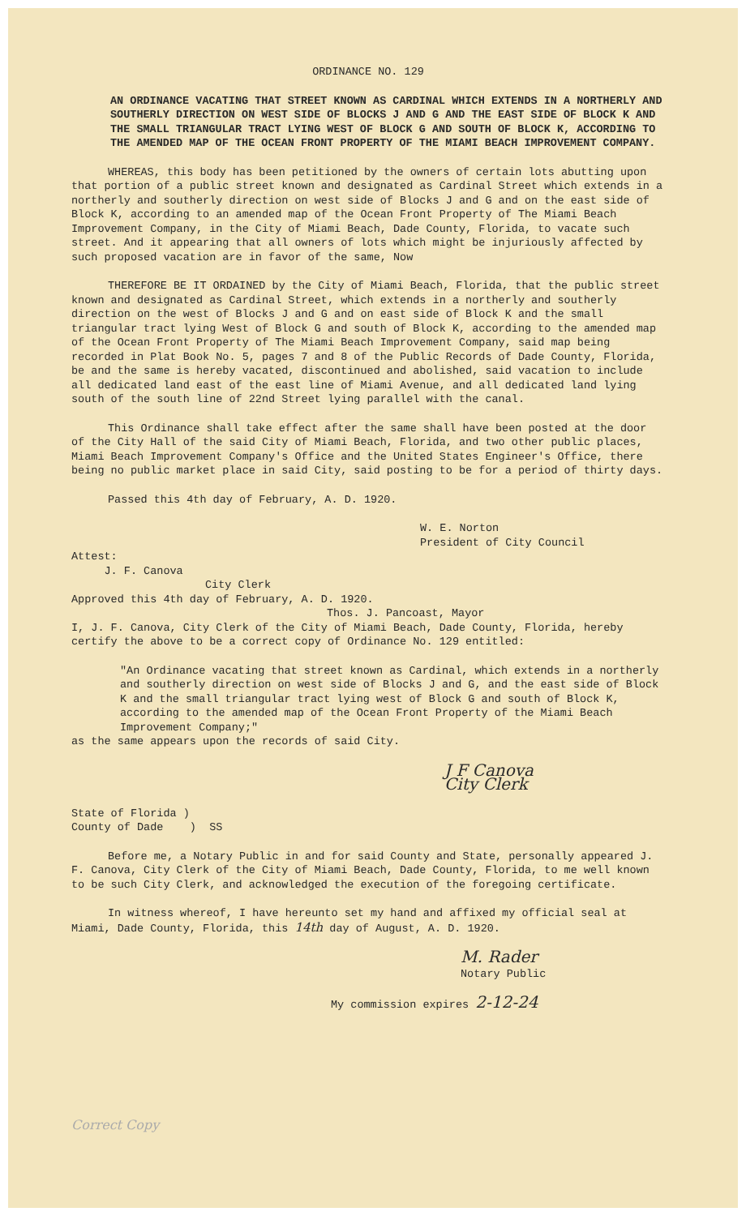ORDINANCE NO. 129
AN ORDINANCE VACATING THAT STREET KNOWN AS CARDINAL WHICH EXTENDS IN A NORTHERLY AND SOUTHERLY DIRECTION ON WEST SIDE OF BLOCKS J AND G AND THE EAST SIDE OF BLOCK K AND THE SMALL TRIANGULAR TRACT LYING WEST OF BLOCK G AND SOUTH OF BLOCK K, ACCORDING TO THE AMENDED MAP OF THE OCEAN FRONT PROPERTY OF THE MIAMI BEACH IMPROVEMENT COMPANY.
WHEREAS, this body has been petitioned by the owners of certain lots abutting upon that portion of a public street known and designated as Cardinal Street which extends in a northerly and southerly direction on west side of Blocks J and G and on the east side of Block K, according to an amended map of the Ocean Front Property of The Miami Beach Improvement Company, in the City of Miami Beach, Dade County, Florida, to vacate such street. And it appearing that all owners of lots which might be injuriously affected by such proposed vacation are in favor of the same, Now
THEREFORE BE IT ORDAINED by the City of Miami Beach, Florida, that the public street known and designated as Cardinal Street, which extends in a northerly and southerly direction on the west of Blocks J and G and on east side of Block K and the small triangular tract lying West of Block G and south of Block K, according to the amended map of the Ocean Front Property of The Miami Beach Improvement Company, said map being recorded in Plat Book No. 5, pages 7 and 8 of the Public Records of Dade County, Florida, be and the same is hereby vacated, discontinued and abolished, said vacation to include all dedicated land east of the east line of Miami Avenue, and all dedicated land lying south of the south line of 22nd Street lying parallel with the canal.
This Ordinance shall take effect after the same shall have been posted at the door of the City Hall of the said City of Miami Beach, Florida, and two other public places, Miami Beach Improvement Company's Office and the United States Engineer's Office, there being no public market place in said City, said posting to be for a period of thirty days.
Passed this 4th day of February, A. D. 1920.
W. E. Norton
President of City Council
Attest:
J. F. Canova
City Clerk
Approved this 4th day of February, A. D. 1920.
Thos. J. Pancoast, Mayor
I, J. F. Canova, City Clerk of the City of Miami Beach, Dade County, Florida, hereby certify the above to be a correct copy of Ordinance No. 129 entitled:
"An Ordinance vacating that street known as Cardinal, which extends in a northerly and southerly direction on west side of Blocks J and G, and the east side of Block K and the small triangular tract lying west of Block G and south of Block K, according to the amended map of the Ocean Front Property of the Miami Beach Improvement Company;"
as the same appears upon the records of said City.
J F Canova
City Clerk
State of Florida )
County of Dade ) SS
Before me, a Notary Public in and for said County and State, personally appeared J. F. Canova, City Clerk of the City of Miami Beach, Dade County, Florida, to me well known to be such City Clerk, and acknowledged the execution of the foregoing certificate.
In witness whereof, I have hereunto set my hand and affixed my official seal at Miami, Dade County, Florida, this 14th day of August, A. D. 1920.
M. Rader
Notary Public
My commission expires 2-12-24
Correct Copy